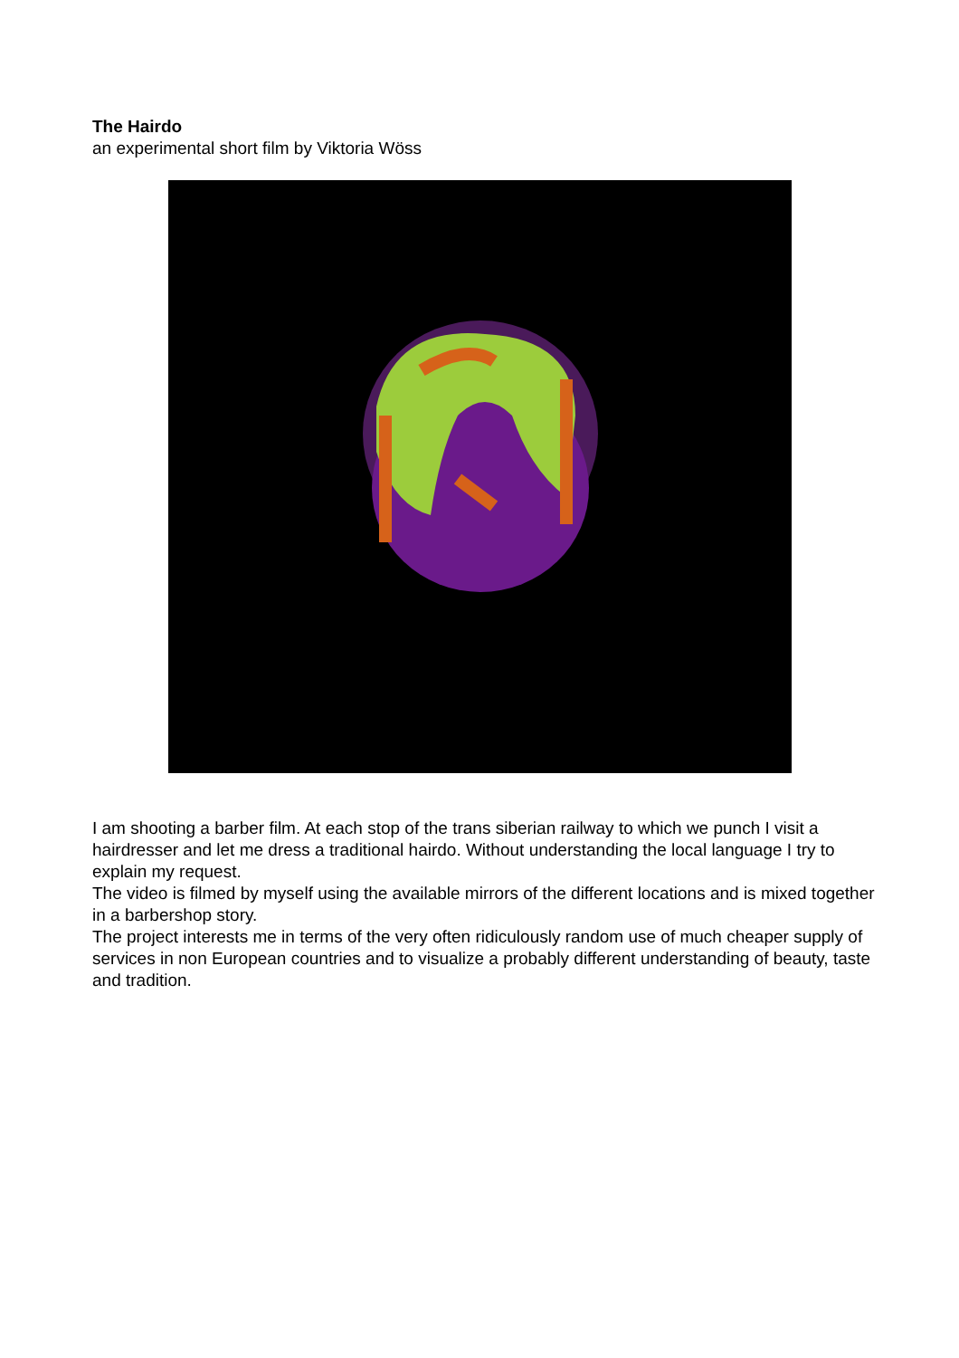The Hairdo
an experimental short film by Viktoria Wöss
I am shooting a barber film. At each stop of the trans siberian railway to which we punch I visit a hairdresser and let me dress a traditional hairdo. Without understanding the local language I try to explain my request.
The video is filmed by myself using the available mirrors of the different locations and is mixed together in a barbershop story.
The project interests me in terms of the very often ridiculously random use of much cheaper supply of services in non European countries and to visualize a probably different understanding of beauty, taste and tradition.